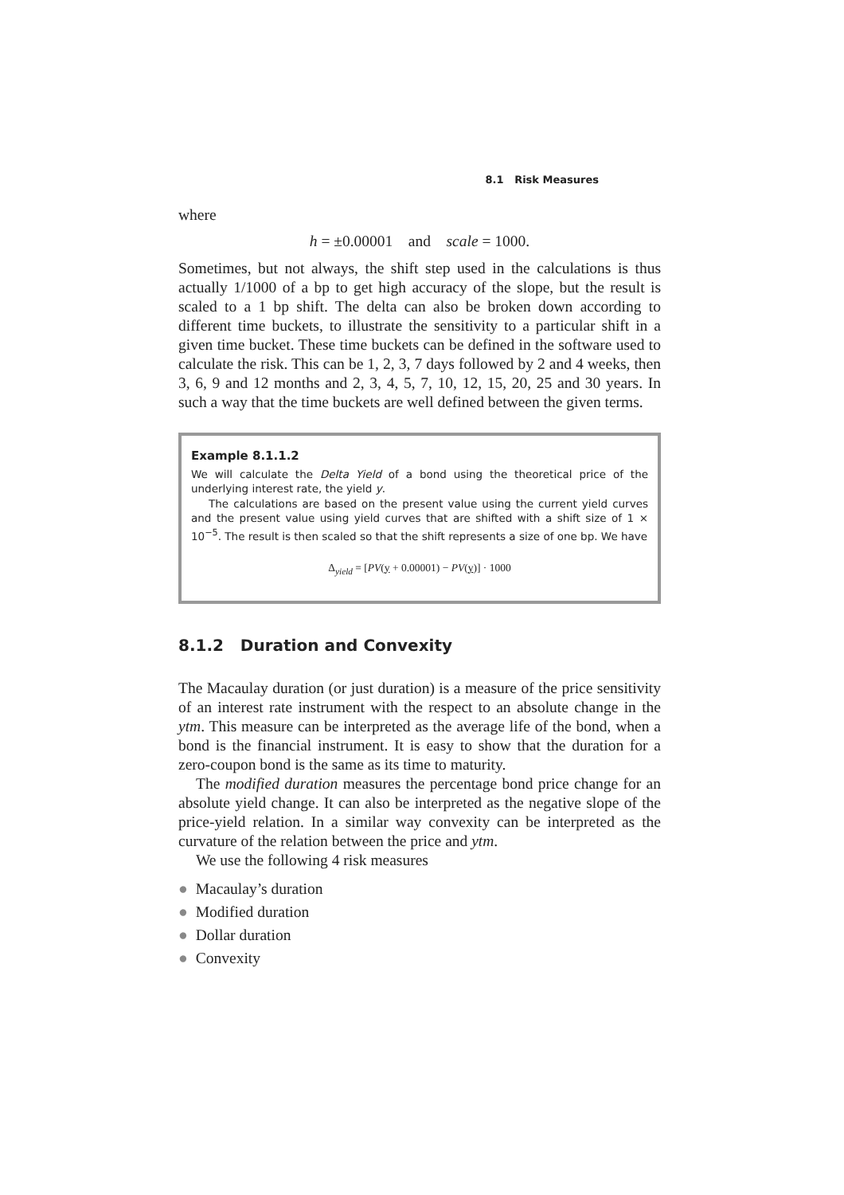8.1 Risk Measures
where
h = ±0.00001 and scale = 1000.
Sometimes, but not always, the shift step used in the calculations is thus actually 1/1000 of a bp to get high accuracy of the slope, but the result is scaled to a 1 bp shift. The delta can also be broken down according to different time buckets, to illustrate the sensitivity to a particular shift in a given time bucket. These time buckets can be defined in the software used to calculate the risk. This can be 1, 2, 3, 7 days followed by 2 and 4 weeks, then 3, 6, 9 and 12 months and 2, 3, 4, 5, 7, 10, 12, 15, 20, 25 and 30 years. In such a way that the time buckets are well defined between the given terms.
Example 8.1.1.2
We will calculate the Delta Yield of a bond using the theoretical price of the underlying interest rate, the yield y.
The calculations are based on the present value using the current yield curves and the present value using yield curves that are shifted with a shift size of 1 × 10<sup>−5</sup>. The result is then scaled so that the shift represents a size of one bp. We have
Δ<sub>yield</sub> = [PV(y + 0.00001) − PV(y)] · 1000
8.1.2 Duration and Convexity
The Macaulay duration (or just duration) is a measure of the price sensitivity of an interest rate instrument with the respect to an absolute change in the ytm. This measure can be interpreted as the average life of the bond, when a bond is the financial instrument. It is easy to show that the duration for a zero-coupon bond is the same as its time to maturity.
The modified duration measures the percentage bond price change for an absolute yield change. It can also be interpreted as the negative slope of the price-yield relation. In a similar way convexity can be interpreted as the curvature of the relation between the price and ytm.
We use the following 4 risk measures
● Macaulay’s duration
● Modified duration
● Dollar duration
● Convexity